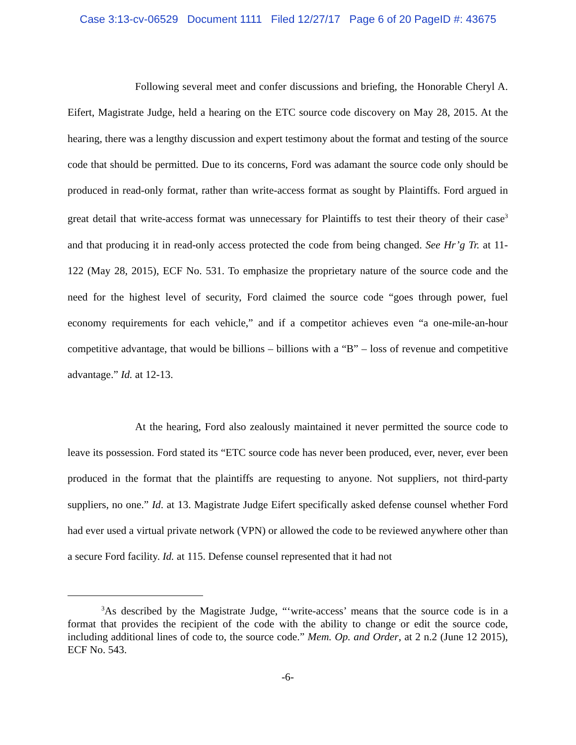Case 3:13-cv-06529 Document 1111 Filed 12/27/17 Page 6 of 20 PageID #: 43675
Following several meet and confer discussions and briefing, the Honorable Cheryl A. Eifert, Magistrate Judge, held a hearing on the ETC source code discovery on May 28, 2015. At the hearing, there was a lengthy discussion and expert testimony about the format and testing of the source code that should be permitted. Due to its concerns, Ford was adamant the source code only should be produced in read-only format, rather than write-access format as sought by Plaintiffs. Ford argued in great detail that write-access format was unnecessary for Plaintiffs to test their theory of their case<sup>3</sup> and that producing it in read-only access protected the code from being changed. See Hr’g Tr. at 11-122 (May 28, 2015), ECF No. 531. To emphasize the proprietary nature of the source code and the need for the highest level of security, Ford claimed the source code “goes through power, fuel economy requirements for each vehicle,” and if a competitor achieves even “a one-mile-an-hour competitive advantage, that would be billions – billions with a “B” – loss of revenue and competitive advantage.” Id. at 12-13.
At the hearing, Ford also zealously maintained it never permitted the source code to leave its possession. Ford stated its “ETC source code has never been produced, ever, never, ever been produced in the format that the plaintiffs are requesting to anyone. Not suppliers, not third-party suppliers, no one.” Id. at 13. Magistrate Judge Eifert specifically asked defense counsel whether Ford had ever used a virtual private network (VPN) or allowed the code to be reviewed anywhere other than a secure Ford facility. Id. at 115. Defense counsel represented that it had not
<sup>3</sup> As described by the Magistrate Judge, “‘write-access’ means that the source code is in a format that provides the recipient of the code with the ability to change or edit the source code, including additional lines of code to, the source code.” Mem. Op. and Order, at 2 n.2 (June 12 2015), ECF No. 543.
-6-